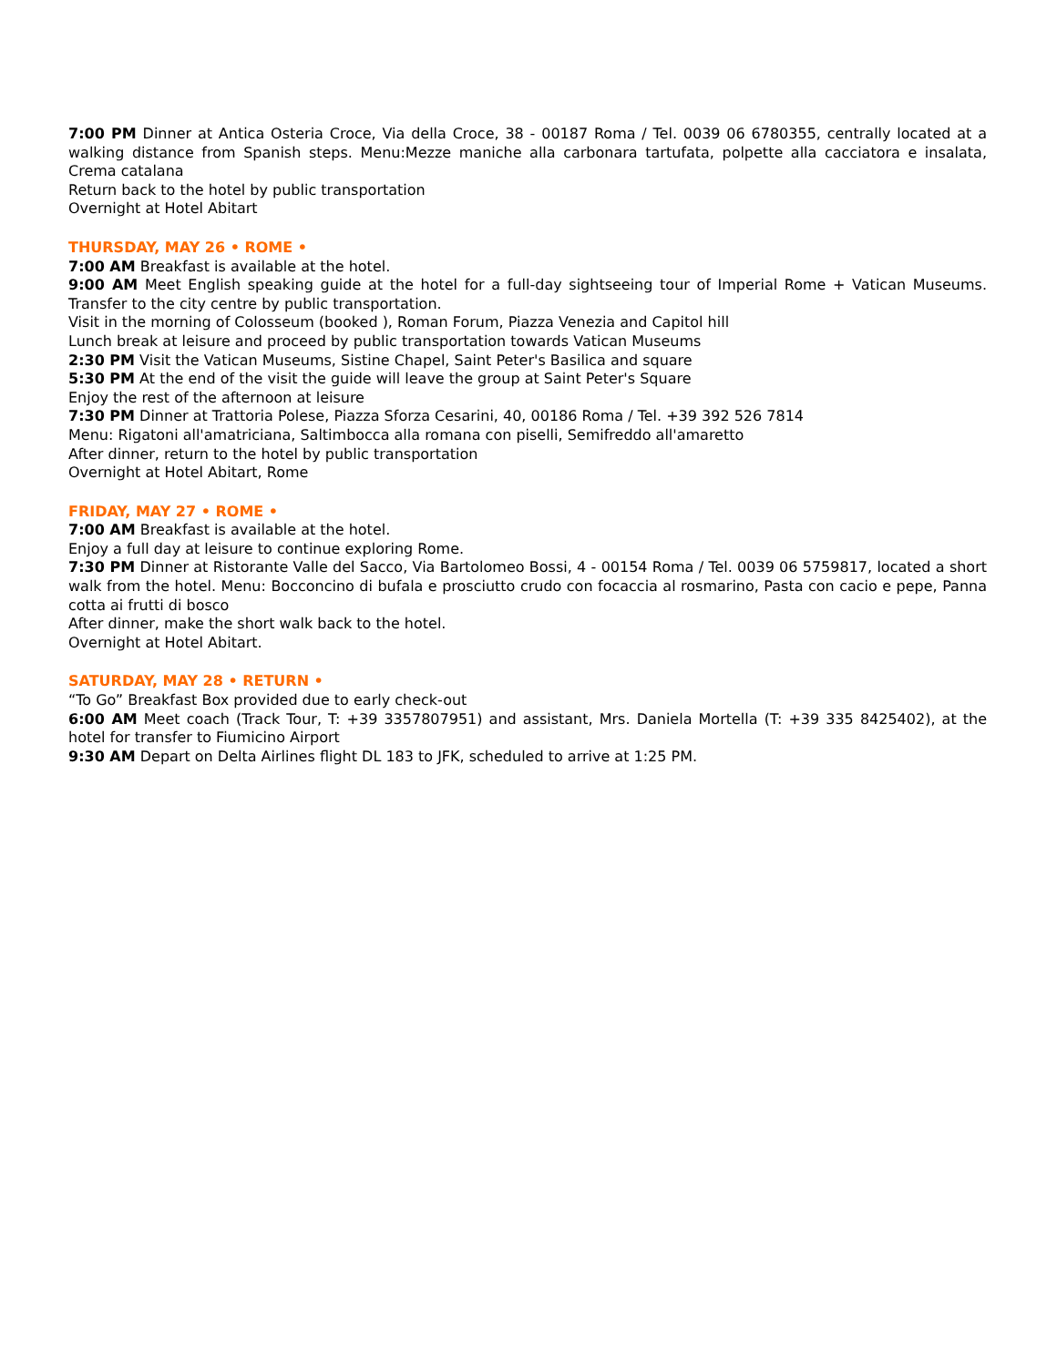7:00 PM Dinner at Antica Osteria Croce, Via della Croce, 38 - 00187 Roma / Tel. 0039 06 6780355, centrally located at a walking distance from Spanish steps. Menu:Mezze maniche alla carbonara tartufata, polpette alla cacciatora e insalata, Crema catalana
Return back to the hotel by public transportation
Overnight at Hotel Abitart
THURSDAY, MAY 26 • ROME •
7:00 AM Breakfast is available at the hotel.
9:00 AM Meet English speaking guide at the hotel for a full-day sightseeing tour of Imperial Rome + Vatican Museums. Transfer to the city centre by public transportation.
Visit in the morning of Colosseum (booked ), Roman Forum, Piazza Venezia and Capitol hill
Lunch break at leisure and proceed by public transportation towards Vatican Museums
2:30 PM Visit the Vatican Museums, Sistine Chapel, Saint Peter's Basilica and square
5:30 PM At the end of the visit the guide will leave the group at Saint Peter's Square
Enjoy the rest of the afternoon at leisure
7:30 PM Dinner at Trattoria Polese, Piazza Sforza Cesarini, 40, 00186 Roma / Tel. +39 392 526 7814
Menu: Rigatoni all'amatriciana, Saltimbocca alla romana con piselli, Semifreddo all'amaretto
After dinner, return to the hotel by public transportation
Overnight at Hotel Abitart, Rome
FRIDAY, MAY 27 • ROME •
7:00 AM Breakfast is available at the hotel.
Enjoy a full day at leisure to continue exploring Rome.
7:30 PM Dinner at Ristorante Valle del Sacco, Via Bartolomeo Bossi, 4 - 00154 Roma / Tel. 0039 06 5759817, located a short walk from the hotel. Menu: Bocconcino di bufala e prosciutto crudo con focaccia al rosmarino, Pasta con cacio e pepe, Panna cotta ai frutti di bosco
After dinner, make the short walk back to the hotel.
Overnight at Hotel Abitart.
SATURDAY, MAY 28 • RETURN •
“To Go” Breakfast Box provided due to early check-out
6:00 AM Meet coach (Track Tour, T: +39 3357807951) and assistant, Mrs. Daniela Mortella (T: +39 335 8425402), at the hotel for transfer to Fiumicino Airport
9:30 AM Depart on Delta Airlines flight DL 183 to JFK, scheduled to arrive at 1:25 PM.